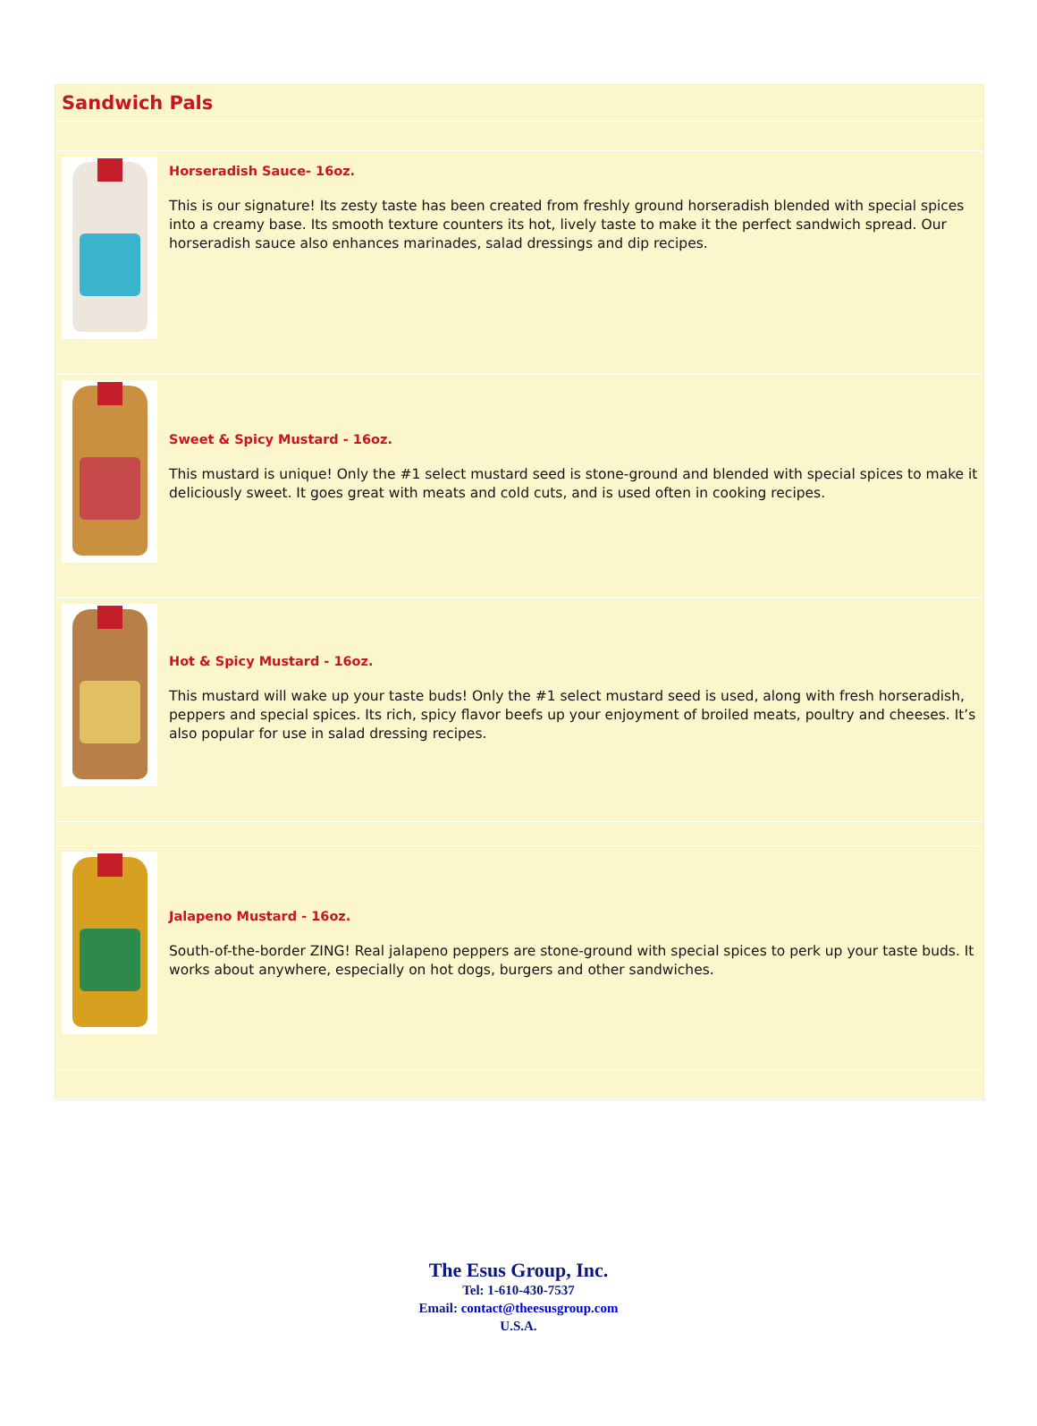Sandwich Pals
Horseradish Sauce- 16oz.
This is our signature! Its zesty taste has been created from freshly ground horseradish blended with special spices into a creamy base. Its smooth texture counters its hot, lively taste to make it the perfect sandwich spread. Our horseradish sauce also enhances marinades, salad dressings and dip recipes.
Sweet & Spicy Mustard - 16oz.
This mustard is unique! Only the #1 select mustard seed is stone-ground and blended with special spices to make it deliciously sweet. It goes great with meats and cold cuts, and is used often in cooking recipes.
Hot & Spicy Mustard - 16oz.
This mustard will wake up your taste buds! Only the #1 select mustard seed is used, along with fresh horseradish, peppers and special spices. Its rich, spicy flavor beefs up your enjoyment of broiled meats, poultry and cheeses. It’s also popular for use in salad dressing recipes.
Jalapeno Mustard - 16oz.
South-of-the-border ZING! Real jalapeno peppers are stone-ground with special spices to perk up your taste buds. It works about anywhere, especially on hot dogs, burgers and other sandwiches.
The Esus Group, Inc.
Tel: 1-610-430-7537
Email: contact@theesusgroup.com
U.S.A.